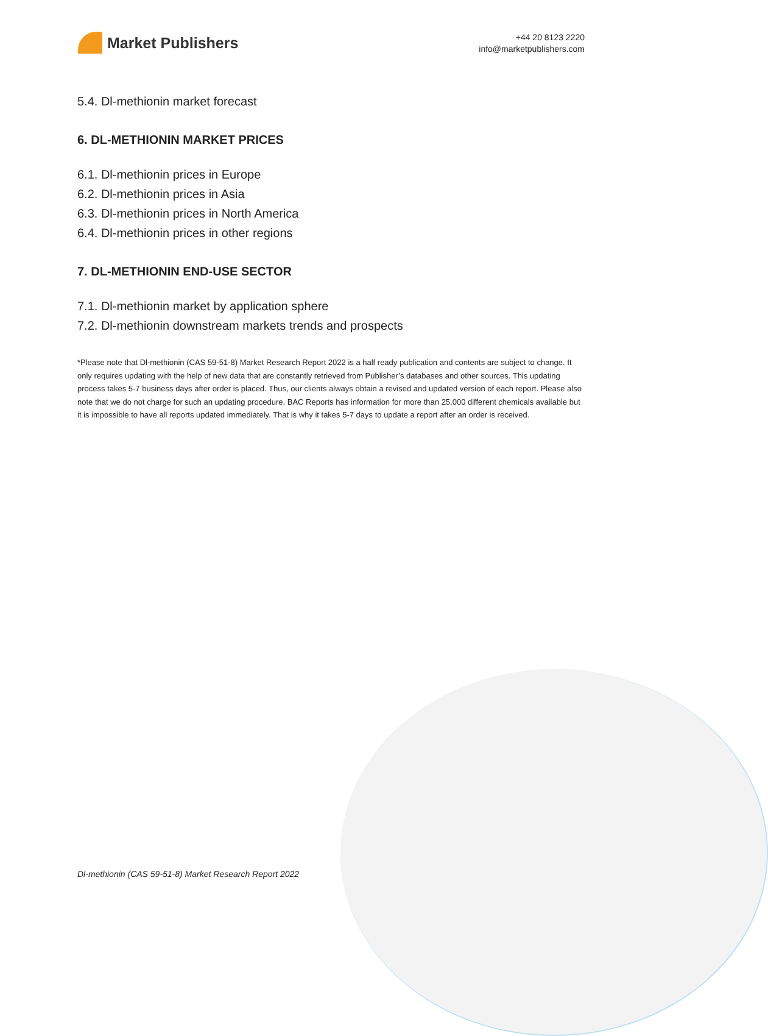Market Publishers
+44 20 8123 2220
info@marketpublishers.com
5.4. Dl-methionin market forecast
6. DL-METHIONIN MARKET PRICES
6.1. Dl-methionin prices in Europe
6.2. Dl-methionin prices in Asia
6.3. Dl-methionin prices in North America
6.4. Dl-methionin prices in other regions
7. DL-METHIONIN END-USE SECTOR
7.1. Dl-methionin market by application sphere
7.2. Dl-methionin downstream markets trends and prospects
*Please note that Dl-methionin (CAS 59-51-8) Market Research Report 2022 is a half ready publication and contents are subject to change. It only requires updating with the help of new data that are constantly retrieved from Publisher’s databases and other sources. This updating process takes 5-7 business days after order is placed. Thus, our clients always obtain a revised and updated version of each report. Please also note that we do not charge for such an updating procedure. BAC Reports has information for more than 25,000 different chemicals available but it is impossible to have all reports updated immediately. That is why it takes 5-7 days to update a report after an order is received.
Dl-methionin (CAS 59-51-8) Market Research Report 2022